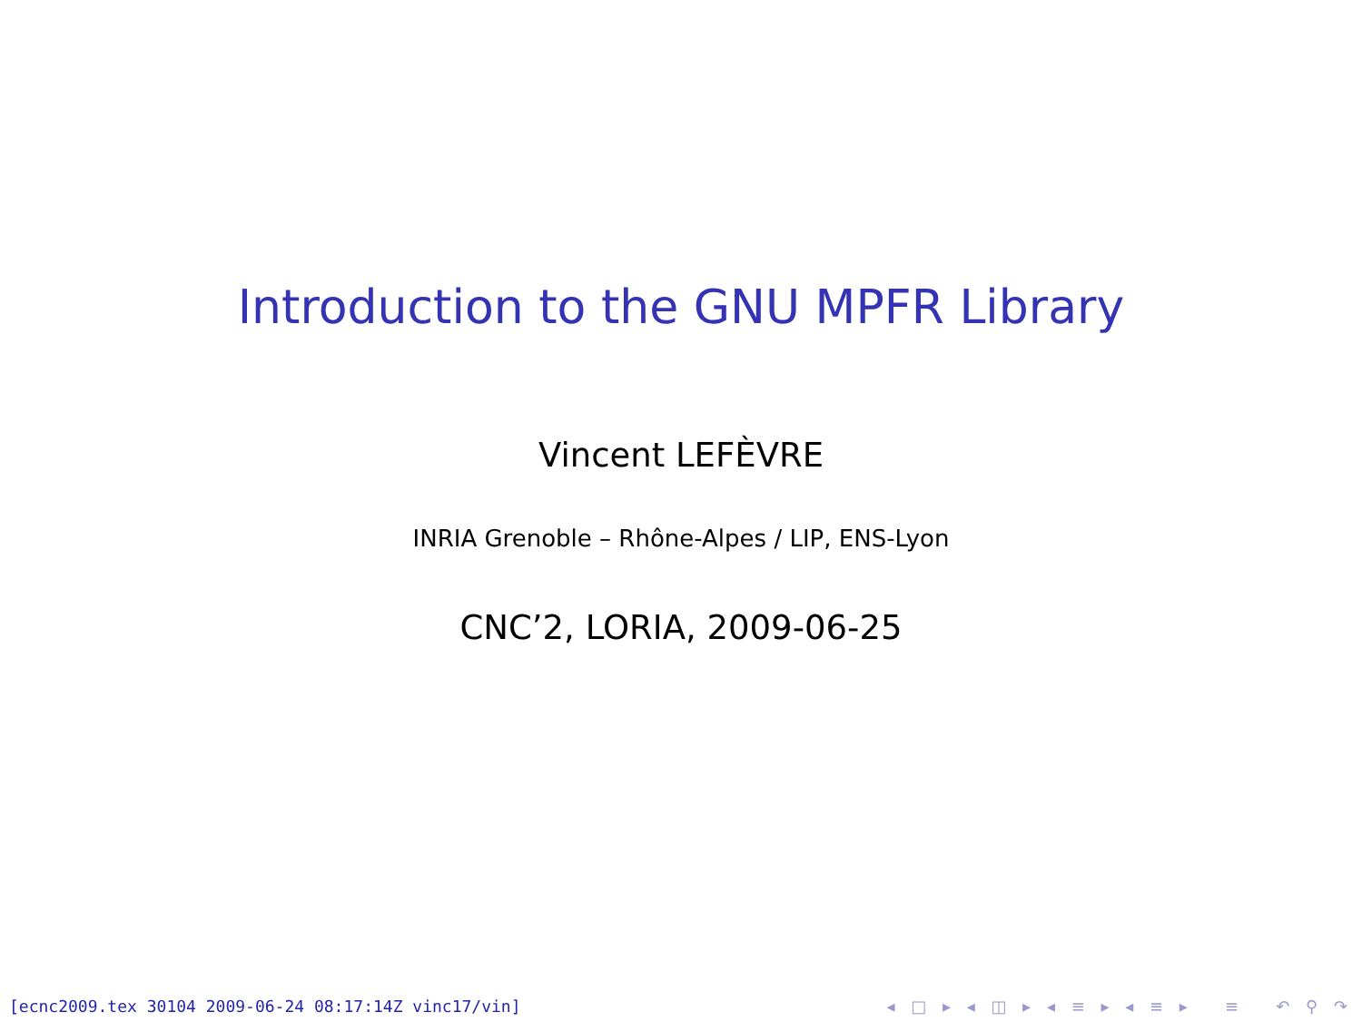Introduction to the GNU MPFR Library
Vincent LEFÈVRE
INRIA Grenoble – Rhône-Alpes / LIP, ENS-Lyon
CNC’2, LORIA, 2009-06-25
[ecnc2009.tex 30104 2009-06-24 08:17:14Z vinc17/vin] ◂ □ ▸ ◂ ◫ ▸ ◂ ≡ ▸ ◂ ≡ ▸ ≡ ↶ ⚲ ↷